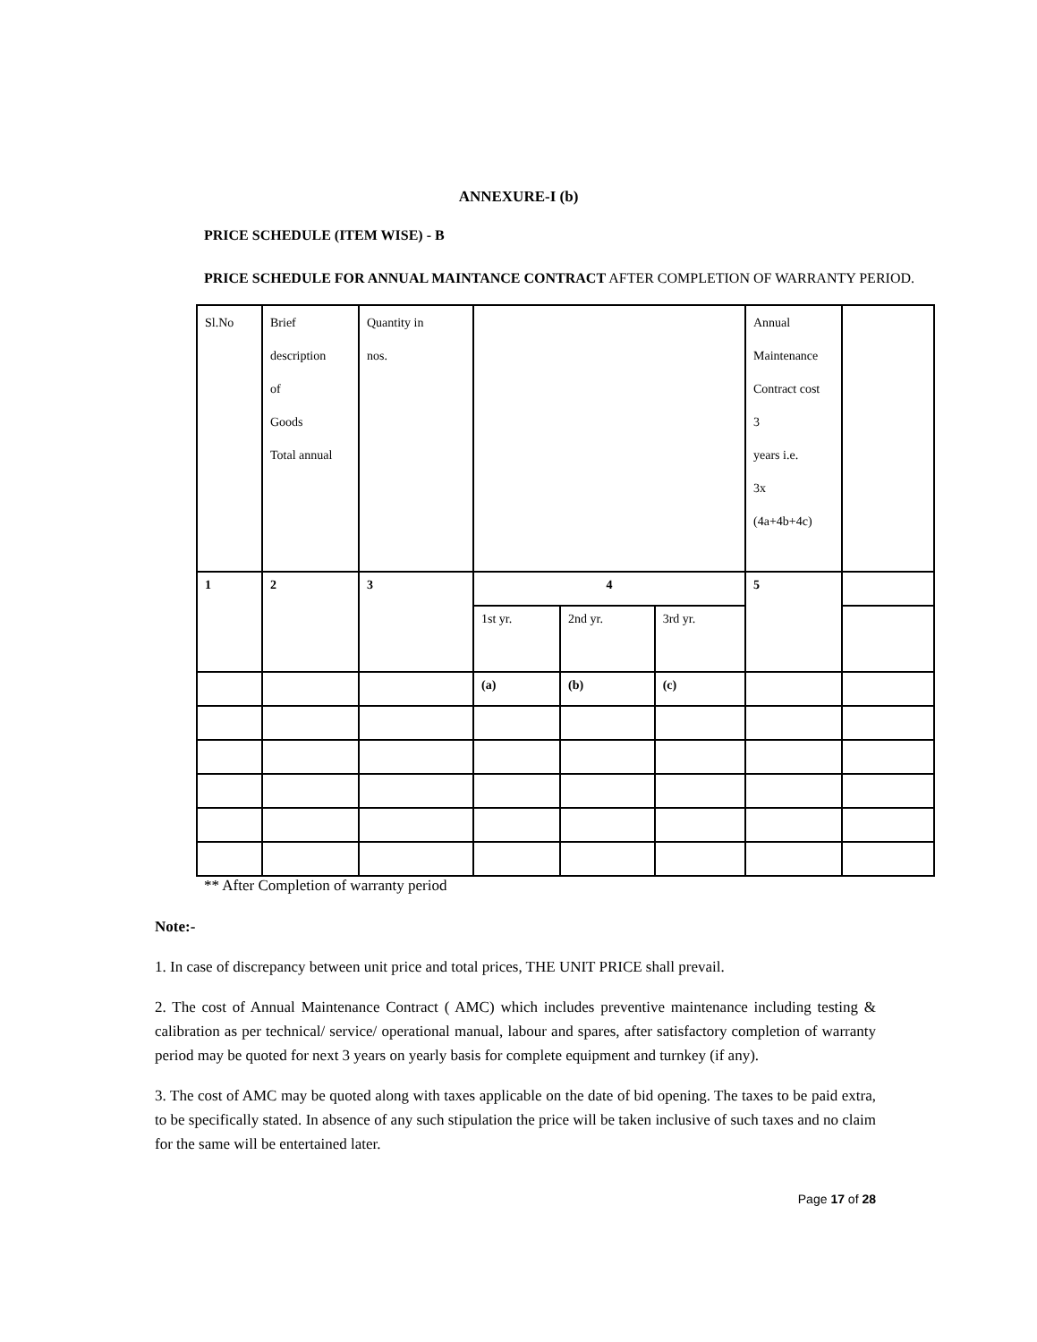ANNEXURE-I (b)
PRICE SCHEDULE (ITEM WISE) - B
PRICE SCHEDULE FOR ANNUAL MAINTANCE CONTRACT AFTER COMPLETION OF WARRANTY PERIOD.
| Sl.No | Brief description of Goods Total annual | Quantity in nos. | | | | Annual Maintenance Contract cost 3 years i.e. 3x (4a+4b+4c) | |
| 1 | 2 | 3 | 4 | | | 5 | |
| | | | 1st yr. | 2nd yr. | 3rd yr. | | |
| | | | (a) | (b) | (c) | | |
** After Completion of warranty period
Note:-
1. In case of discrepancy between unit price and total prices, THE UNIT PRICE shall prevail.
2. The cost of Annual Maintenance Contract ( AMC) which includes preventive maintenance including testing & calibration as per technical/ service/ operational manual, labour and spares, after satisfactory completion of warranty period may be quoted for next 3 years on yearly basis for complete equipment and turnkey (if any).
3. The cost of AMC may be quoted along with taxes applicable on the date of bid opening. The taxes to be paid extra, to be specifically stated. In absence of any such stipulation the price will be taken inclusive of such taxes and no claim for the same will be entertained later.
Page 17 of 28